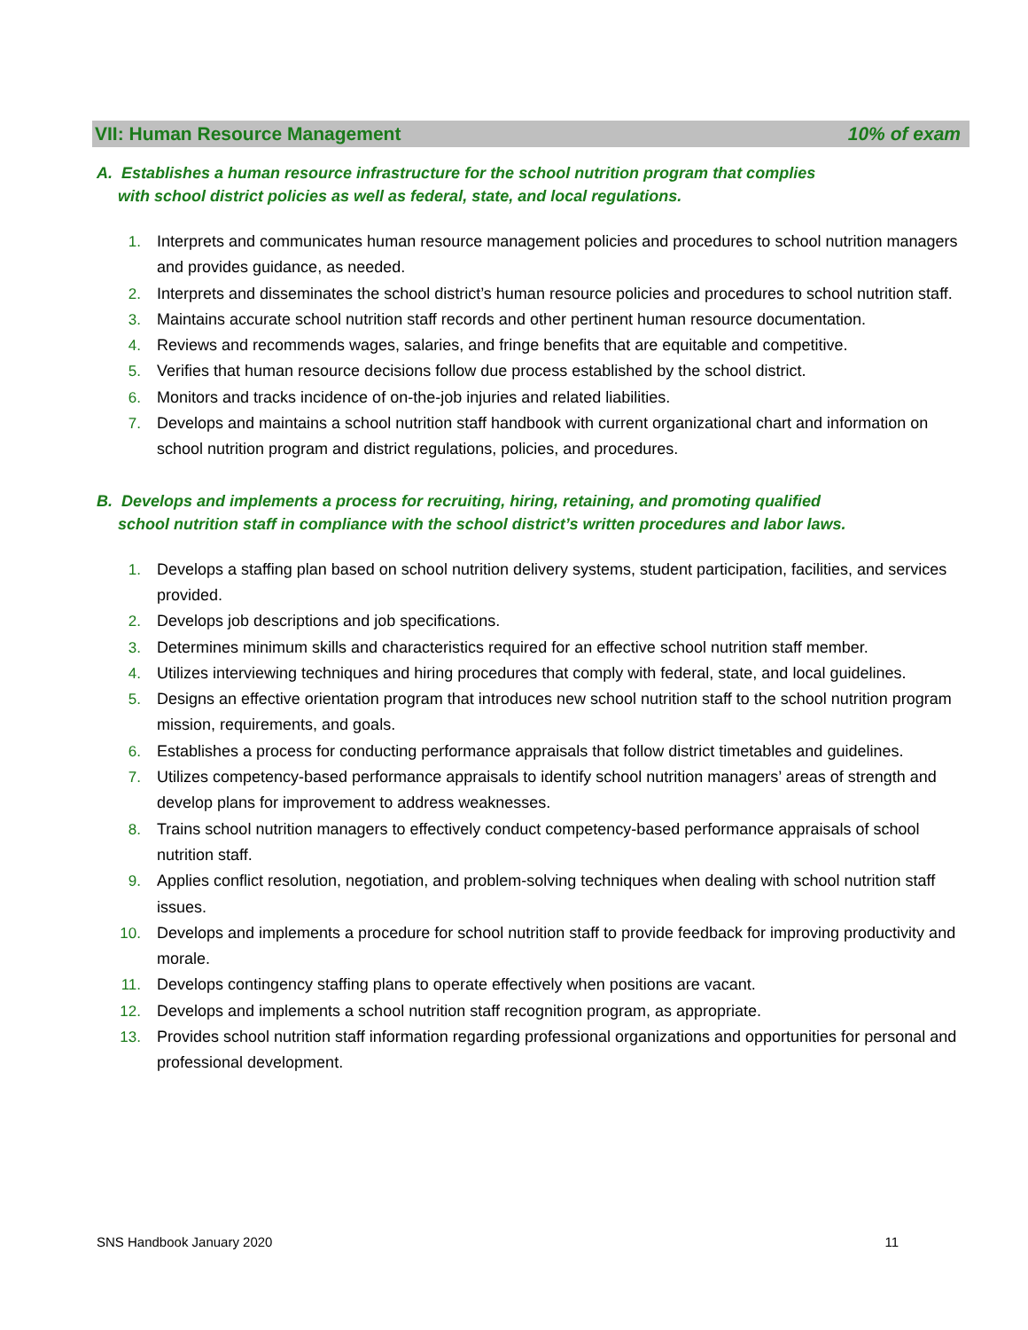VII: Human Resource Management 10% of exam
A. Establishes a human resource infrastructure for the school nutrition program that complies
with school district policies as well as federal, state, and local regulations.
1. Interprets and communicates human resource management policies and procedures to school nutrition managers and provides guidance, as needed.
2. Interprets and disseminates the school district’s human resource policies and procedures to school nutrition staff.
3. Maintains accurate school nutrition staff records and other pertinent human resource documentation.
4. Reviews and recommends wages, salaries, and fringe benefits that are equitable and competitive.
5. Verifies that human resource decisions follow due process established by the school district.
6. Monitors and tracks incidence of on-the-job injuries and related liabilities.
7. Develops and maintains a school nutrition staff handbook with current organizational chart and information on school nutrition program and district regulations, policies, and procedures.
B. Develops and implements a process for recruiting, hiring, retaining, and promoting qualified
school nutrition staff in compliance with the school district’s written procedures and labor laws.
1. Develops a staffing plan based on school nutrition delivery systems, student participation, facilities, and services provided.
2. Develops job descriptions and job specifications.
3. Determines minimum skills and characteristics required for an effective school nutrition staff member.
4. Utilizes interviewing techniques and hiring procedures that comply with federal, state, and local guidelines.
5. Designs an effective orientation program that introduces new school nutrition staff to the school nutrition program mission, requirements, and goals.
6. Establishes a process for conducting performance appraisals that follow district timetables and guidelines.
7. Utilizes competency-based performance appraisals to identify school nutrition managers’ areas of strength and develop plans for improvement to address weaknesses.
8. Trains school nutrition managers to effectively conduct competency-based performance appraisals of school nutrition staff.
9. Applies conflict resolution, negotiation, and problem-solving techniques when dealing with school nutrition staff issues.
10. Develops and implements a procedure for school nutrition staff to provide feedback for improving productivity and morale.
11. Develops contingency staffing plans to operate effectively when positions are vacant.
12. Develops and implements a school nutrition staff recognition program, as appropriate.
13. Provides school nutrition staff information regarding professional organizations and opportunities for personal and professional development.
SNS Handbook January 2020 11